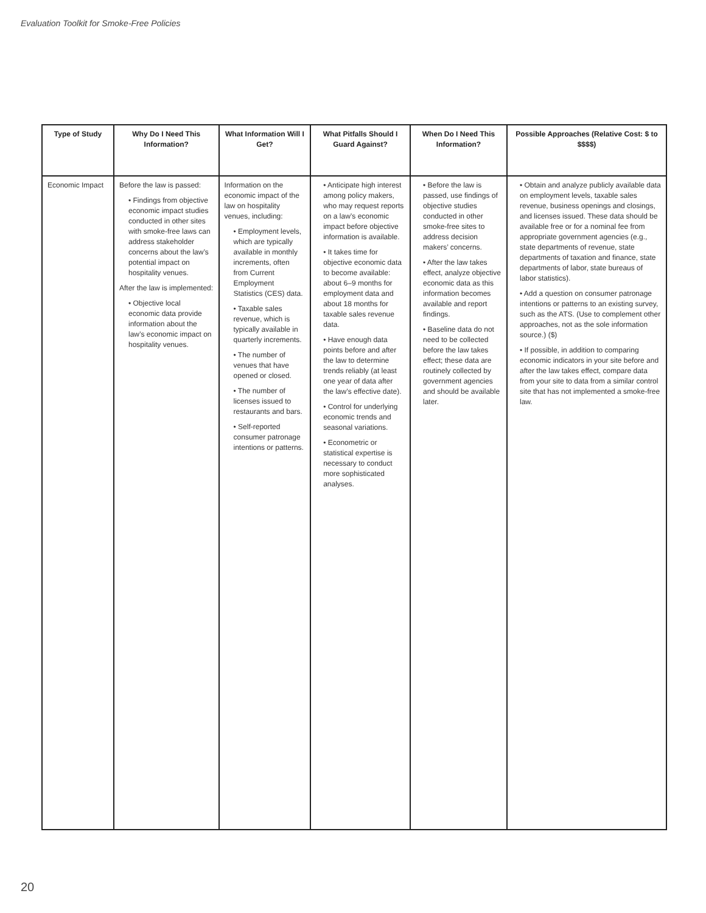Evaluation Toolkit for Smoke-Free Policies
| Type of Study | Why Do I Need This Information? | What Information Will I Get? | What Pitfalls Should I Guard Against? | When Do I Need This Information? | Possible Approaches (Relative Cost: $ to $$$$) |
| --- | --- | --- | --- | --- | --- |
| Economic Impact | Before the law is passed: • Findings from objective economic impact studies conducted in other sites with smoke-free laws can address stakeholder concerns about the law’s potential impact on hospitality venues. After the law is implemented: • Objective local economic data provide information about the law’s economic impact on hospitality venues. | Information on the economic impact of the law on hospitality venues, including: • Employment levels, which are typically available in monthly increments, often from Current Employment Statistics (CES) data. • Taxable sales revenue, which is typically available in quarterly increments. • The number of venues that have opened or closed. • The number of licenses issued to restaurants and bars. • Self-reported consumer patronage intentions or patterns. | • Anticipate high interest among policy makers, who may request reports on a law’s economic impact before objective information is available. • It takes time for objective economic data to become available: about 6–9 months for employment data and about 18 months for taxable sales revenue data. • Have enough data points before and after the law to determine trends reliably (at least one year of data after the law’s effective date). • Control for underlying economic trends and seasonal variations. • Econometric or statistical expertise is necessary to conduct more sophisticated analyses. | • Before the law is passed, use findings of objective studies conducted in other smoke-free sites to address decision makers’ concerns. • After the law takes effect, analyze objective economic data as this information becomes available and report findings. • Baseline data do not need to be collected before the law takes effect; these data are routinely collected by government agencies and should be available later. | • Obtain and analyze publicly available data on employment levels, taxable sales revenue, business openings and closings, and licenses issued. These data should be available free or for a nominal fee from appropriate government agencies (e.g., state departments of revenue, state departments of taxation and finance, state departments of labor, state bureaus of labor statistics). • Add a question on consumer patronage intentions or patterns to an existing survey, such as the ATS. (Use to complement other approaches, not as the sole information source.) ($) • If possible, in addition to comparing economic indicators in your site before and after the law takes effect, compare data from your site to data from a similar control site that has not implemented a smoke-free law. |
20